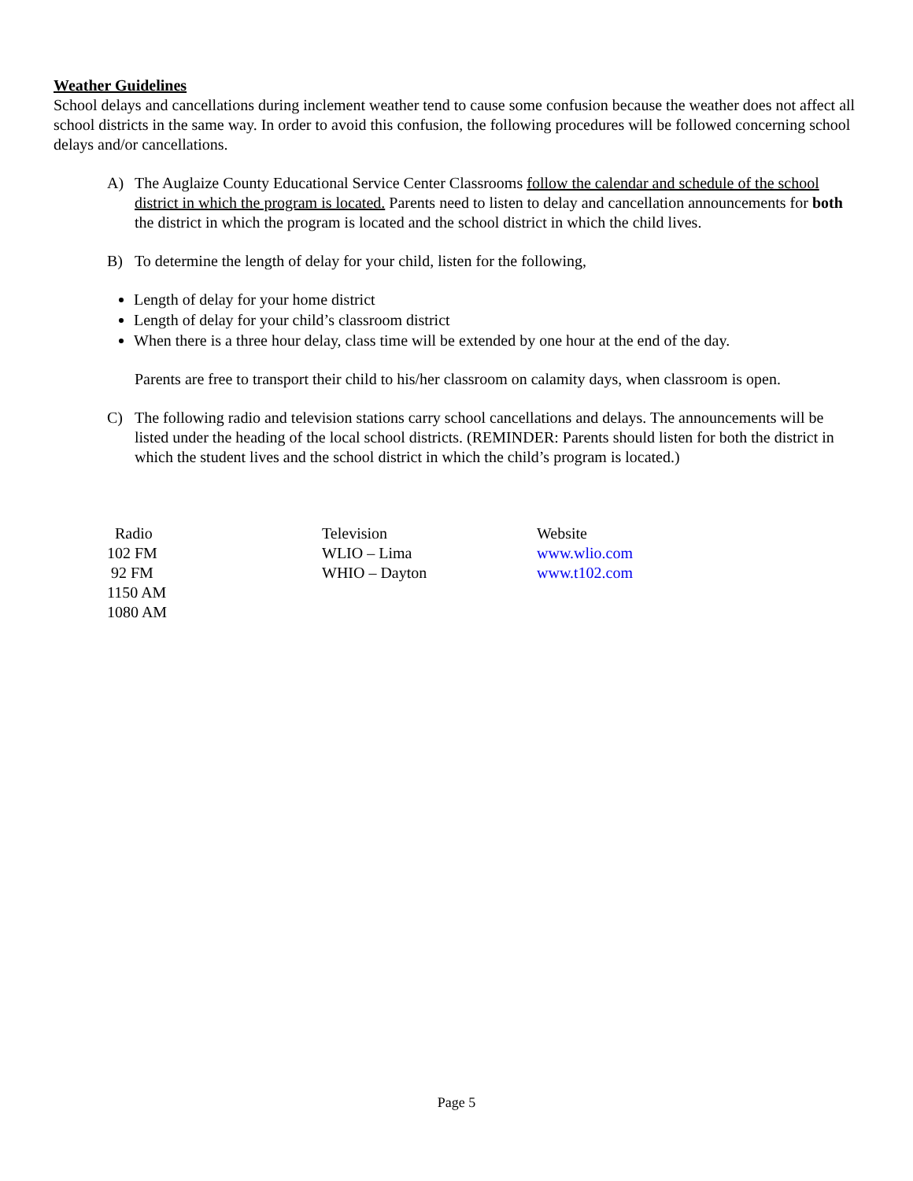Weather Guidelines
School delays and cancellations during inclement weather tend to cause some confusion because the weather does not affect all school districts in the same way. In order to avoid this confusion, the following procedures will be followed concerning school delays and/or cancellations.
A) The Auglaize County Educational Service Center Classrooms follow the calendar and schedule of the school district in which the program is located. Parents need to listen to delay and cancellation announcements for both the district in which the program is located and the school district in which the child lives.
B) To determine the length of delay for your child, listen for the following,
Length of delay for your home district
Length of delay for your child’s classroom district
When there is a three hour delay, class time will be extended by one hour at the end of the day.
Parents are free to transport their child to his/her classroom on calamity days, when classroom is open.
C) The following radio and television stations carry school cancellations and delays. The announcements will be listed under the heading of the local school districts. (REMINDER: Parents should listen for both the district in which the student lives and the school district in which the child’s program is located.)
| Radio | Television | Website |
| --- | --- | --- |
| 102 FM | WLIO – Lima | www.wlio.com |
| 92 FM | WHIO – Dayton | www.t102.com |
| 1150 AM | | |
| 1080 AM | | |
Page 5